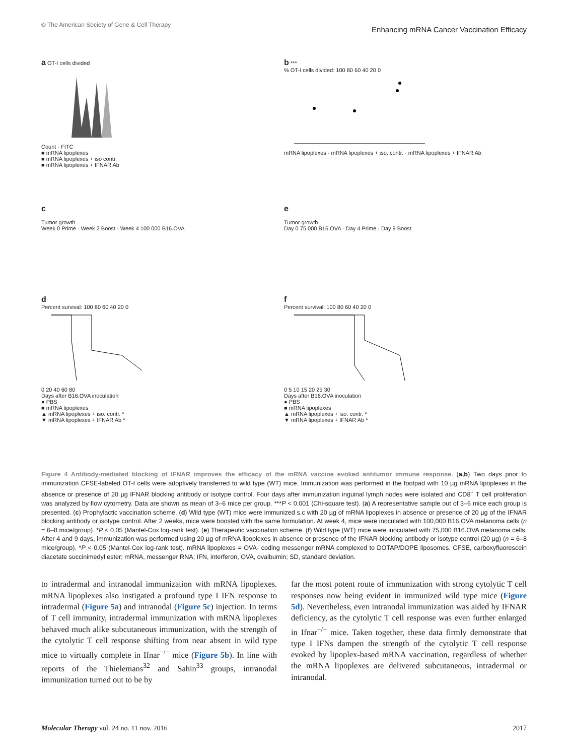© The American Society of Gene & Cell Therapy Enhancing mRNA Cancer Vaccination Efficacy
a OT-I cells divided
Count · FITC
■ mRNA lipoplexes
■ mRNA lipoplexes + iso contr.
■ mRNA lipoplexes + IFNAR Ab
b ***
% OT-I cells divided: 100 80 60 40 20 0
mRNA lipoplexes · mRNA lipoplexes + iso. contr. · mRNA lipoplexes + IFNAR Ab
c
Tumor growth
Week 0 Prime · Week 2 Boost · Week 4 100 000 B16.OVA
e
Tumor growth
Day 0 75 000 B16.OVA · Day 4 Prime · Day 9 Boost
d
Percent survival: 100 80 60 40 20 0
0 20 40 60 80
Days after B16.OVA inoculation
● PBS
■ mRNA lipoplexes
▲ mRNA lipoplexes + iso. contr. *
▼ mRNA lipoplexes + IFNAR Ab *
f
Percent survival: 100 80 60 40 20 0
0 5 10 15 20 25 30
Days after B16.OVA inoculation
● PBS
■ mRNA lipoplexes
▲ mRNA lipoplexes + iso. contr. *
▼ mRNA lipoplexes + IFNAR Ab *
Figure 4 Antibody-mediated blocking of IFNAR improves the efficacy of the mRNA vaccine evoked antitumor immune response. (a,b) Two days prior to immunization CFSE-labeled OT-I cells were adoptively transferred to wild type (WT) mice. Immunization was performed in the footpad with 10 µg mRNA lipoplexes in the absence or presence of 20 µg IFNAR blocking antibody or isotype control. Four days after immunization inguinal lymph nodes were isolated and CD8<sup>+</sup> T cell proliferation was analyzed by flow cytometry. Data are shown as mean of 3–6 mice per group. ***P < 0.001 (Chi-square test). (a) A representative sample out of 3–6 mice each group is presented. (c) Prophylactic vaccination scheme. (d) Wild type (WT) mice were immunized s.c with 20 µg of mRNA lipoplexes in absence or presence of 20 µg of the IFNAR blocking antibody or isotype control. After 2 weeks, mice were boosted with the same formulation. At week 4, mice were inoculated with 100,000 B16.OVA melanoma cells (n = 6–8 mice/group). *P < 0.05 (Mantel-Cox log-rank test). (e) Therapeutic vaccination scheme. (f) Wild type (WT) mice were inoculated with 75,000 B16.OVA melanoma cells. After 4 and 9 days, immunization was performed using 20 µg of mRNA lipoplexes in absence or presence of the IFNAR blocking antibody or isotype control (20 µg) (n = 6–8 mice/group). *P < 0.05 (Mantel-Cox log-rank test). mRNA lipoplexes = OVA- coding messenger mRNA complexed to DOTAP/DOPE liposomes. CFSE, carboxyfluorescein diacetate succinimedyl ester; mRNA, messenger RNA; IFN, interferon, OVA, ovalbumin; SD, standard deviation.
to intradermal and intranodal immunization with mRNA lipoplexes. mRNA lipoplexes also instigated a profound type I IFN response to intradermal (Figure 5a) and intranodal (Figure 5c) injection. In terms of T cell immunity, intradermal immunization with mRNA lipoplexes behaved much alike subcutaneous immunization, with the strength of the cytolytic T cell response shifting from near absent in wild type mice to virtually complete in Ifnar<sup>−/−</sup> mice (Figure 5b). In line with reports of the Thielemans<sup>32</sup> and Sahin<sup>33</sup> groups, intranodal immunization turned out to be by
far the most potent route of immunization with strong cytolytic T cell responses now being evident in immunized wild type mice (Figure 5d). Nevertheless, even intranodal immunization was aided by IFNAR deficiency, as the cytolytic T cell response was even further enlarged in Ifnar<sup>−/−</sup> mice. Taken together, these data firmly demonstrate that type I IFNs dampen the strength of the cytolytic T cell response evoked by lipoplex-based mRNA vaccination, regardless of whether the mRNA lipoplexes are delivered subcutaneous, intradermal or intranodal.
Molecular Therapy vol. 24 no. 11 nov. 2016 2017